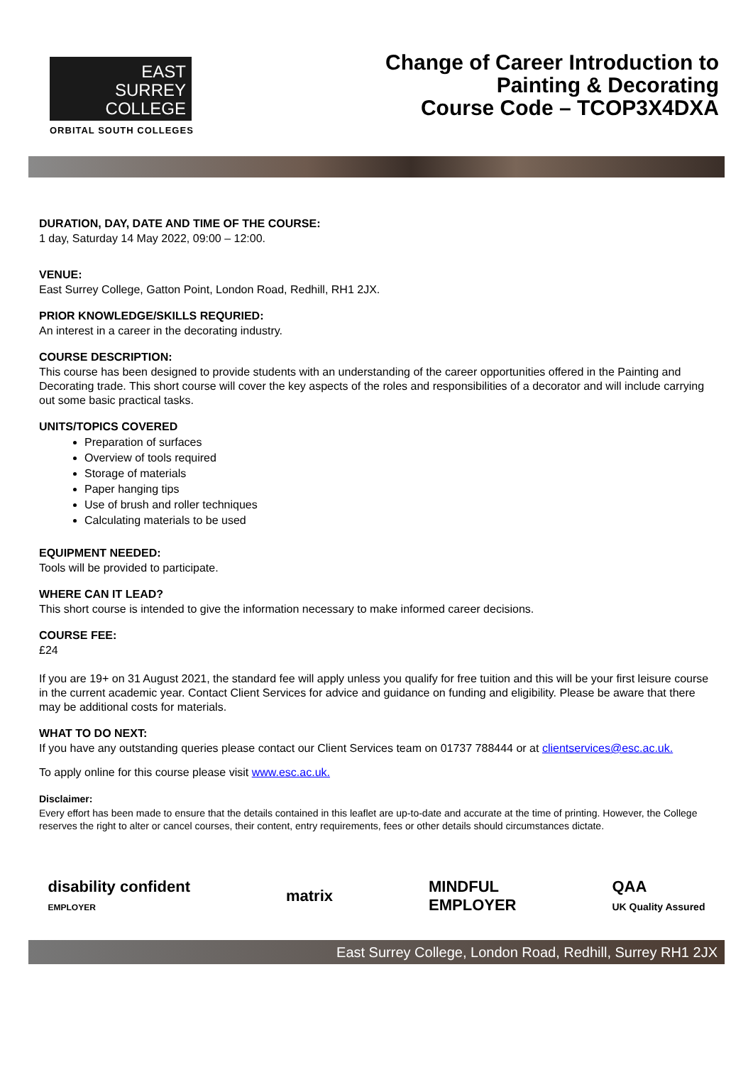EAST
SURREY
COLLEGE
ORBITAL SOUTH COLLEGES
Change of Career Introduction to
Painting & Decorating
Course Code – TCOP3X4DXA
DURATION, DAY, DATE AND TIME OF THE COURSE:
1 day, Saturday 14 May 2022, 09:00 – 12:00.
VENUE:
East Surrey College, Gatton Point, London Road, Redhill, RH1 2JX.
PRIOR KNOWLEDGE/SKILLS REQURIED:
An interest in a career in the decorating industry.
COURSE DESCRIPTION:
This course has been designed to provide students with an understanding of the career opportunities offered in the Painting and Decorating trade. This short course will cover the key aspects of the roles and responsibilities of a decorator and will include carrying out some basic practical tasks.
UNITS/TOPICS COVERED
Preparation of surfaces
Overview of tools required
Storage of materials
Paper hanging tips
Use of brush and roller techniques
Calculating materials to be used
EQUIPMENT NEEDED:
Tools will be provided to participate.
WHERE CAN IT LEAD?
This short course is intended to give the information necessary to make informed career decisions.
COURSE FEE:
£24
If you are 19+ on 31 August 2021, the standard fee will apply unless you qualify for free tuition and this will be your first leisure course in the current academic year. Contact Client Services for advice and guidance on funding and eligibility. Please be aware that there may be additional costs for materials.
WHAT TO DO NEXT:
If you have any outstanding queries please contact our Client Services team on 01737 788444 or at clientservices@esc.ac.uk.
To apply online for this course please visit www.esc.ac.uk.
Disclaimer:
Every effort has been made to ensure that the details contained in this leaflet are up-to-date and accurate at the time of printing. However, the College reserves the right to alter or cancel courses, their content, entry requirements, fees or other details should circumstances dictate.
disability confident
EMPLOYER
matrix
MINDFUL
EMPLOYER
QAA
UK Quality Assured
East Surrey College, London Road, Redhill, Surrey RH1 2JX